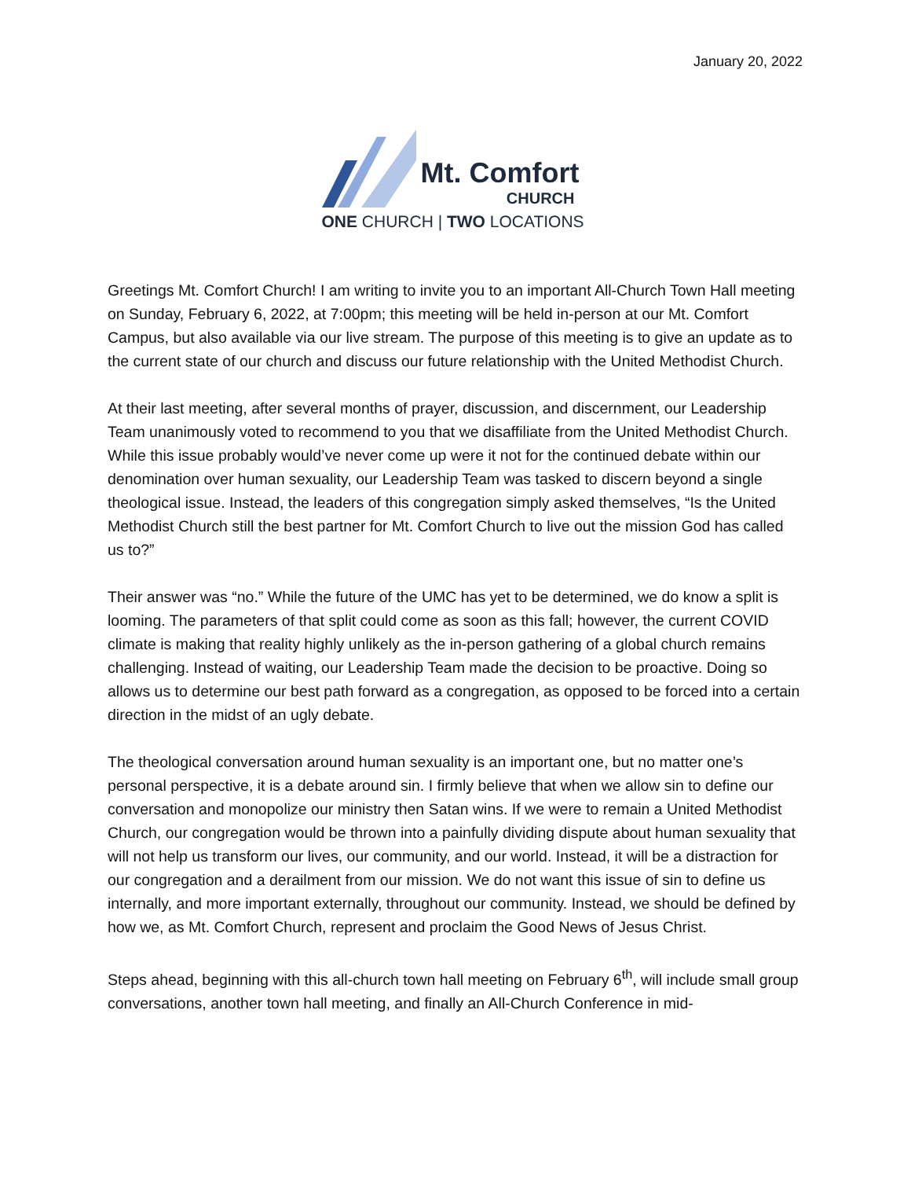January 20, 2022
Mt. Comfort
CHURCH
ONE CHURCH | TWO LOCATIONS
Greetings Mt. Comfort Church! I am writing to invite you to an important All-Church Town Hall meeting on Sunday, February 6, 2022, at 7:00pm; this meeting will be held in-person at our Mt. Comfort Campus, but also available via our live stream. The purpose of this meeting is to give an update as to the current state of our church and discuss our future relationship with the United Methodist Church.
At their last meeting, after several months of prayer, discussion, and discernment, our Leadership Team unanimously voted to recommend to you that we disaffiliate from the United Methodist Church. While this issue probably would’ve never come up were it not for the continued debate within our denomination over human sexuality, our Leadership Team was tasked to discern beyond a single theological issue. Instead, the leaders of this congregation simply asked themselves, “Is the United Methodist Church still the best partner for Mt. Comfort Church to live out the mission God has called us to?”
Their answer was “no.” While the future of the UMC has yet to be determined, we do know a split is looming. The parameters of that split could come as soon as this fall; however, the current COVID climate is making that reality highly unlikely as the in-person gathering of a global church remains challenging. Instead of waiting, our Leadership Team made the decision to be proactive. Doing so allows us to determine our best path forward as a congregation, as opposed to be forced into a certain direction in the midst of an ugly debate.
The theological conversation around human sexuality is an important one, but no matter one’s personal perspective, it is a debate around sin. I firmly believe that when we allow sin to define our conversation and monopolize our ministry then Satan wins. If we were to remain a United Methodist Church, our congregation would be thrown into a painfully dividing dispute about human sexuality that will not help us transform our lives, our community, and our world. Instead, it will be a distraction for our congregation and a derailment from our mission. We do not want this issue of sin to define us internally, and more important externally, throughout our community. Instead, we should be defined by how we, as Mt. Comfort Church, represent and proclaim the Good News of Jesus Christ.
Steps ahead, beginning with this all-church town hall meeting on February 6<sup>th</sup>, will include small group conversations, another town hall meeting, and finally an All-Church Conference in mid-